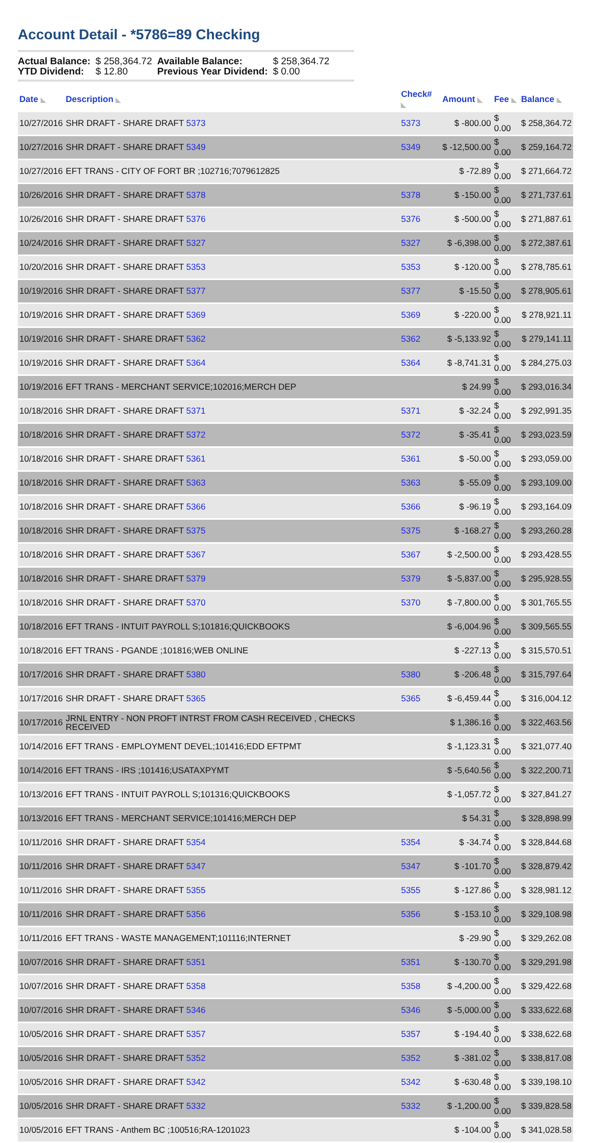Account Detail - *5786=89 Checking
| Actual Balance: | $ 258,364.72 | Available Balance: | $ 258,364.72 |
| YTD Dividend: | $ 12.80 | Previous Year Dividend: | $ 0.00 |
| Date ◣ | Description ◣ | Check# ◣ | Amount ◣ | Fee ◣ | Balance ◣ |
| --- | --- | --- | --- | --- | --- |
| 10/27/2016 | SHR DRAFT - SHARE DRAFT 5373 | 5373 | $ -800.00 | $ 0.00 | $ 258,364.72 |
| 10/27/2016 | SHR DRAFT - SHARE DRAFT 5349 | 5349 | $ -12,500.00 | $ 0.00 | $ 259,164.72 |
| 10/27/2016 | EFT TRANS - CITY OF FORT BR ;102716;7079612825 | | $ -72.89 | $ 0.00 | $ 271,664.72 |
| 10/26/2016 | SHR DRAFT - SHARE DRAFT 5378 | 5378 | $ -150.00 | $ 0.00 | $ 271,737.61 |
| 10/26/2016 | SHR DRAFT - SHARE DRAFT 5376 | 5376 | $ -500.00 | $ 0.00 | $ 271,887.61 |
| 10/24/2016 | SHR DRAFT - SHARE DRAFT 5327 | 5327 | $ -6,398.00 | $ 0.00 | $ 272,387.61 |
| 10/20/2016 | SHR DRAFT - SHARE DRAFT 5353 | 5353 | $ -120.00 | $ 0.00 | $ 278,785.61 |
| 10/19/2016 | SHR DRAFT - SHARE DRAFT 5377 | 5377 | $ -15.50 | $ 0.00 | $ 278,905.61 |
| 10/19/2016 | SHR DRAFT - SHARE DRAFT 5369 | 5369 | $ -220.00 | $ 0.00 | $ 278,921.11 |
| 10/19/2016 | SHR DRAFT - SHARE DRAFT 5362 | 5362 | $ -5,133.92 | $ 0.00 | $ 279,141.11 |
| 10/19/2016 | SHR DRAFT - SHARE DRAFT 5364 | 5364 | $ -8,741.31 | $ 0.00 | $ 284,275.03 |
| 10/19/2016 | EFT TRANS - MERCHANT SERVICE;102016;MERCH DEP | | $ 24.99 | $ 0.00 | $ 293,016.34 |
| 10/18/2016 | SHR DRAFT - SHARE DRAFT 5371 | 5371 | $ -32.24 | $ 0.00 | $ 292,991.35 |
| 10/18/2016 | SHR DRAFT - SHARE DRAFT 5372 | 5372 | $ -35.41 | $ 0.00 | $ 293,023.59 |
| 10/18/2016 | SHR DRAFT - SHARE DRAFT 5361 | 5361 | $ -50.00 | $ 0.00 | $ 293,059.00 |
| 10/18/2016 | SHR DRAFT - SHARE DRAFT 5363 | 5363 | $ -55.09 | $ 0.00 | $ 293,109.00 |
| 10/18/2016 | SHR DRAFT - SHARE DRAFT 5366 | 5366 | $ -96.19 | $ 0.00 | $ 293,164.09 |
| 10/18/2016 | SHR DRAFT - SHARE DRAFT 5375 | 5375 | $ -168.27 | $ 0.00 | $ 293,260.28 |
| 10/18/2016 | SHR DRAFT - SHARE DRAFT 5367 | 5367 | $ -2,500.00 | $ 0.00 | $ 293,428.55 |
| 10/18/2016 | SHR DRAFT - SHARE DRAFT 5379 | 5379 | $ -5,837.00 | $ 0.00 | $ 295,928.55 |
| 10/18/2016 | SHR DRAFT - SHARE DRAFT 5370 | 5370 | $ -7,800.00 | $ 0.00 | $ 301,765.55 |
| 10/18/2016 | EFT TRANS - INTUIT PAYROLL S;101816;QUICKBOOKS | | $ -6,004.96 | $ 0.00 | $ 309,565.55 |
| 10/18/2016 | EFT TRANS - PGANDE ;101816;WEB ONLINE | | $ -227.13 | $ 0.00 | $ 315,570.51 |
| 10/17/2016 | SHR DRAFT - SHARE DRAFT 5380 | 5380 | $ -206.48 | $ 0.00 | $ 315,797.64 |
| 10/17/2016 | SHR DRAFT - SHARE DRAFT 5365 | 5365 | $ -6,459.44 | $ 0.00 | $ 316,004.12 |
| 10/17/2016 | JRNL ENTRY - NON PROFT INTRST FROM CASH RECEIVED , CHECKS RECEIVED | | $ 1,386.16 | $ 0.00 | $ 322,463.56 |
| 10/14/2016 | EFT TRANS - EMPLOYMENT DEVEL;101416;EDD EFTPMT | | $ -1,123.31 | $ 0.00 | $ 321,077.40 |
| 10/14/2016 | EFT TRANS - IRS ;101416;USATAXPYMT | | $ -5,640.56 | $ 0.00 | $ 322,200.71 |
| 10/13/2016 | EFT TRANS - INTUIT PAYROLL S;101316;QUICKBOOKS | | $ -1,057.72 | $ 0.00 | $ 327,841.27 |
| 10/13/2016 | EFT TRANS - MERCHANT SERVICE;101416;MERCH DEP | | $ 54.31 | $ 0.00 | $ 328,898.99 |
| 10/11/2016 | SHR DRAFT - SHARE DRAFT 5354 | 5354 | $ -34.74 | $ 0.00 | $ 328,844.68 |
| 10/11/2016 | SHR DRAFT - SHARE DRAFT 5347 | 5347 | $ -101.70 | $ 0.00 | $ 328,879.42 |
| 10/11/2016 | SHR DRAFT - SHARE DRAFT 5355 | 5355 | $ -127.86 | $ 0.00 | $ 328,981.12 |
| 10/11/2016 | SHR DRAFT - SHARE DRAFT 5356 | 5356 | $ -153.10 | $ 0.00 | $ 329,108.98 |
| 10/11/2016 | EFT TRANS - WASTE MANAGEMENT;101116;INTERNET | | $ -29.90 | $ 0.00 | $ 329,262.08 |
| 10/07/2016 | SHR DRAFT - SHARE DRAFT 5351 | 5351 | $ -130.70 | $ 0.00 | $ 329,291.98 |
| 10/07/2016 | SHR DRAFT - SHARE DRAFT 5358 | 5358 | $ -4,200.00 | $ 0.00 | $ 329,422.68 |
| 10/07/2016 | SHR DRAFT - SHARE DRAFT 5346 | 5346 | $ -5,000.00 | $ 0.00 | $ 333,622.68 |
| 10/05/2016 | SHR DRAFT - SHARE DRAFT 5357 | 5357 | $ -194.40 | $ 0.00 | $ 338,622.68 |
| 10/05/2016 | SHR DRAFT - SHARE DRAFT 5352 | 5352 | $ -381.02 | $ 0.00 | $ 338,817.08 |
| 10/05/2016 | SHR DRAFT - SHARE DRAFT 5342 | 5342 | $ -630.48 | $ 0.00 | $ 339,198.10 |
| 10/05/2016 | SHR DRAFT - SHARE DRAFT 5332 | 5332 | $ -1,200.00 | $ 0.00 | $ 339,828.58 |
| 10/05/2016 | EFT TRANS - Anthem BC ;100516;RA-1201023 | | $ -104.00 | $ 0.00 | $ 341,028.58 |